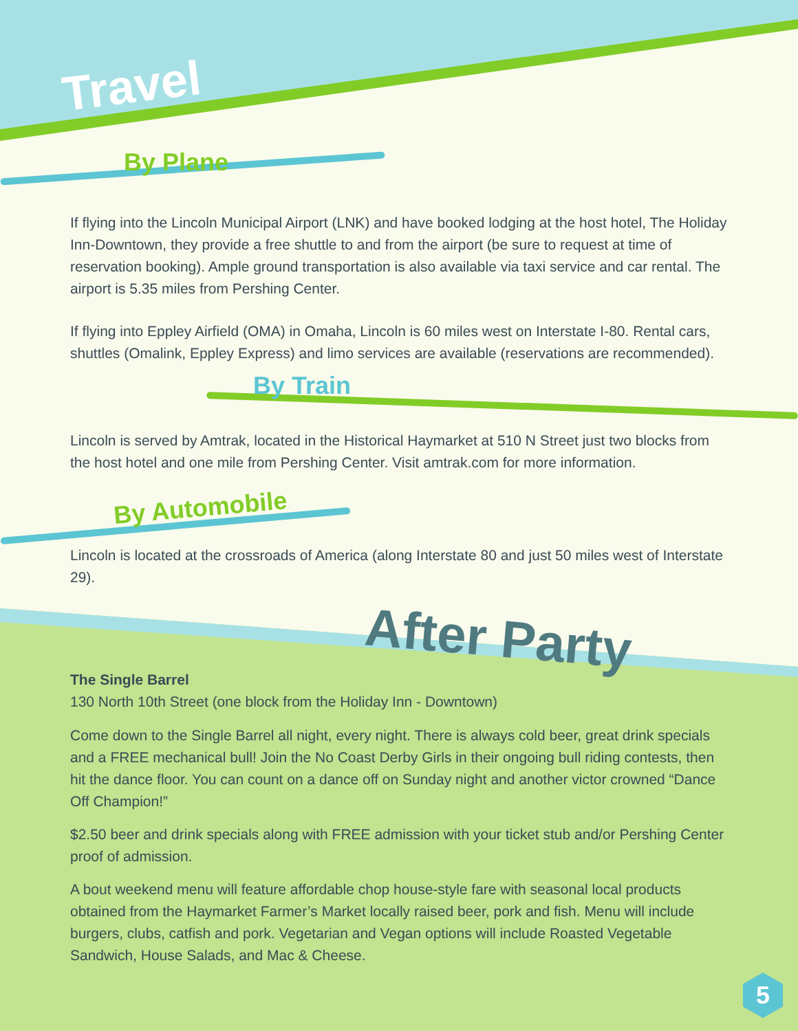Travel
By Plane
If flying into the Lincoln Municipal Airport (LNK) and have booked lodging at the host hotel, The Holiday Inn-Downtown, they provide a free shuttle to and from the airport (be sure to request at time of reservation booking). Ample ground transportation is also available via taxi service and car rental. The airport is 5.35 miles from Pershing Center.
If flying into Eppley Airfield (OMA) in Omaha, Lincoln is 60 miles west on Interstate I-80. Rental cars, shuttles (Omalink, Eppley Express) and limo services are available (reservations are recommended).
By Train
Lincoln is served by Amtrak, located in the Historical Haymarket at 510 N Street just two blocks from the host hotel and one mile from Pershing Center. Visit amtrak.com for more information.
By Automobile
Lincoln is located at the crossroads of America (along Interstate 80 and just 50 miles west of Interstate 29).
After Party
The Single Barrel
130 North 10th Street (one block from the Holiday Inn - Downtown)
Come down to the Single Barrel all night, every night. There is always cold beer, great drink specials and a FREE mechanical bull! Join the No Coast Derby Girls in their ongoing bull riding contests, then hit the dance floor. You can count on a dance off on Sunday night and another victor crowned “Dance Off Champion!”
$2.50 beer and drink specials along with FREE admission with your ticket stub and/or Pershing Center proof of admission.
A bout weekend menu will feature affordable chop house-style fare with seasonal local products obtained from the Haymarket Farmer’s Market locally raised beer, pork and fish. Menu will include burgers, clubs, catfish and pork. Vegetarian and Vegan options will include Roasted Vegetable Sandwich, House Salads, and Mac & Cheese.
5